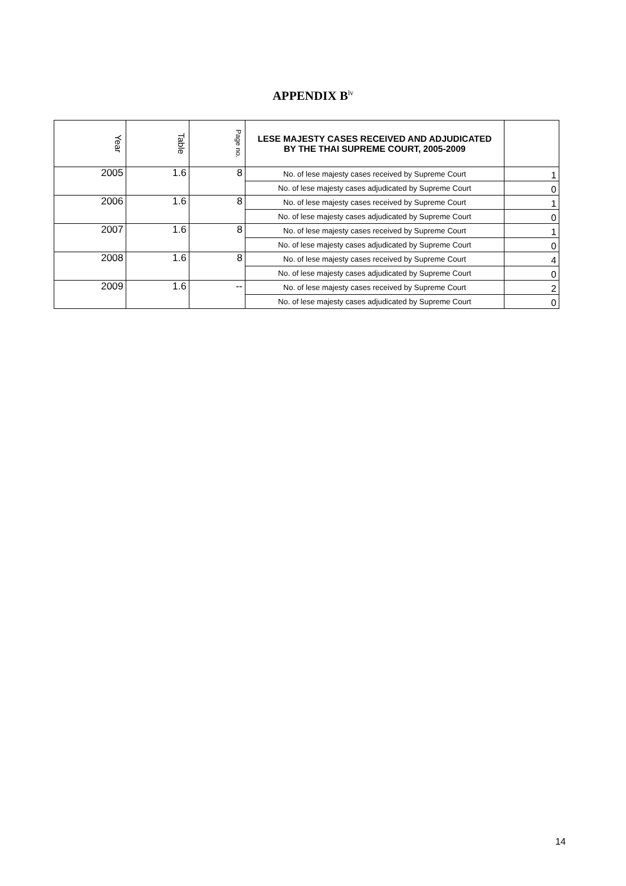APPENDIX B<sup>lv</sup>
| Year | Table | Page no. | LESE MAJESTY CASES RECEIVED AND ADJUDICATED BY THE THAI SUPREME COURT, 2005-2009 | |
| --- | --- | --- | --- | --- |
| 2005 | 1.6 | 8 | No. of lese majesty cases received by Supreme Court | 1 |
| | | | No. of lese majesty cases adjudicated by Supreme Court | 0 |
| 2006 | 1.6 | 8 | No. of lese majesty cases received by Supreme Court | 1 |
| | | | No. of lese majesty cases adjudicated by Supreme Court | 0 |
| 2007 | 1.6 | 8 | No. of lese majesty cases received by Supreme Court | 1 |
| | | | No. of lese majesty cases adjudicated by Supreme Court | 0 |
| 2008 | 1.6 | 8 | No. of lese majesty cases received by Supreme Court | 4 |
| | | | No. of lese majesty cases adjudicated by Supreme Court | 0 |
| 2009 | 1.6 | -- | No. of lese majesty cases received by Supreme Court | 2 |
| | | | No. of lese majesty cases adjudicated by Supreme Court | 0 |
14